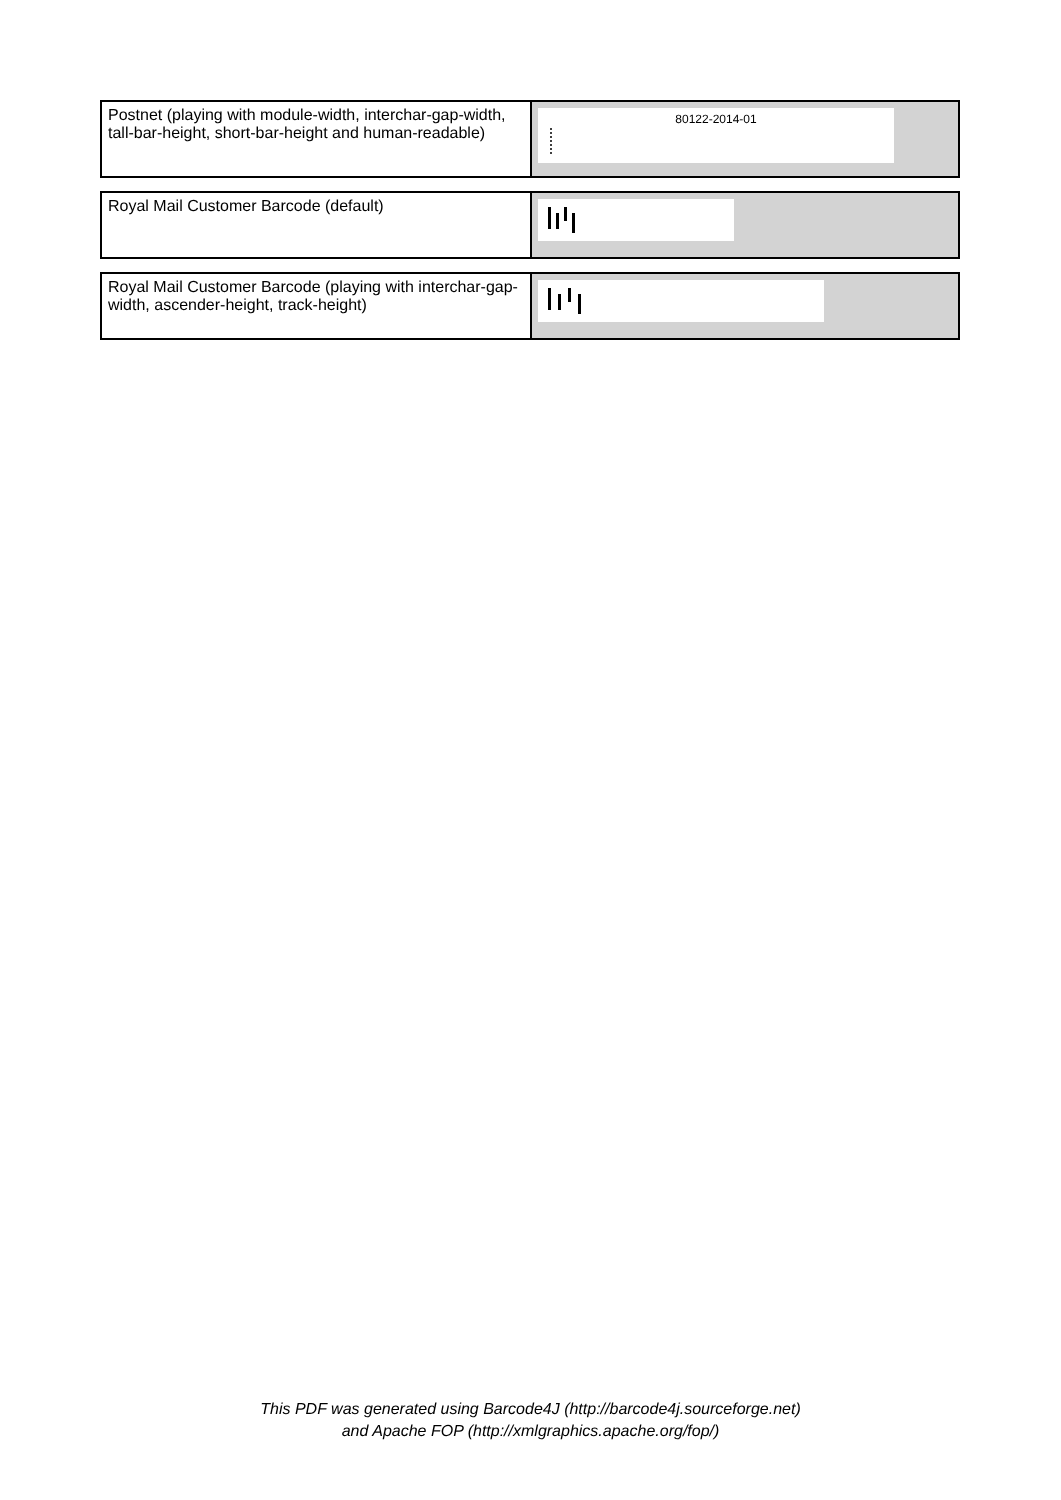| Postnet (playing with module-width, interchar-gap-width, tall-bar-height, short-bar-height and human-readable) | 80122-2014-01 |
| Royal Mail Customer Barcode (default) | |
| Royal Mail Customer Barcode (playing with interchar-gap-width, ascender-height, track-height) | |
This PDF was generated using Barcode4J (http://barcode4j.sourceforge.net)
and Apache FOP (http://xmlgraphics.apache.org/fop/)